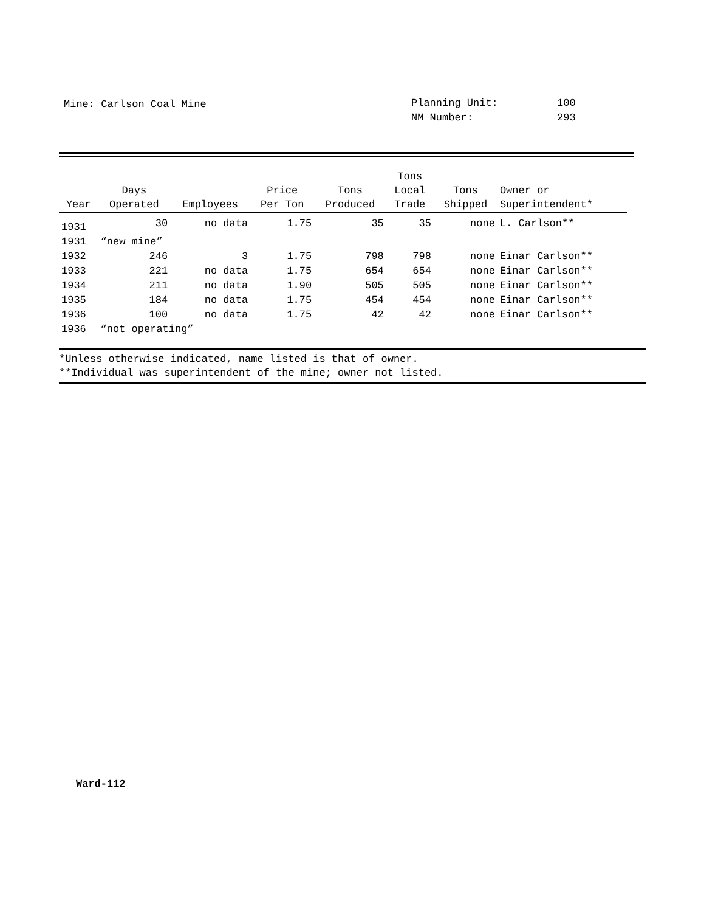Mine: Carlson Coal Mine
Planning Unit: 100
NM Number: 293
| Year | Days Operated | Employees | Price Per Ton | Tons Produced | Tons Local Trade | Tons Shipped | Owner or Superintendent* |
| --- | --- | --- | --- | --- | --- | --- | --- |
| 1931 | 30 | no data | 1.75 | 35 | 35 | none | L. Carlson** |
| 1931 | “new mine” | | | | | | |
| 1932 | 246 | 3 | 1.75 | 798 | 798 | none | Einar Carlson** |
| 1933 | 221 | no data | 1.75 | 654 | 654 | none | Einar Carlson** |
| 1934 | 211 | no data | 1.90 | 505 | 505 | none | Einar Carlson** |
| 1935 | 184 | no data | 1.75 | 454 | 454 | none | Einar Carlson** |
| 1936 | 100 | no data | 1.75 | 42 | 42 | none | Einar Carlson** |
| 1936 | “not operating” | | | | | | |
*Unless otherwise indicated, name listed is that of owner.
**Individual was superintendent of the mine; owner not listed.
Ward-112